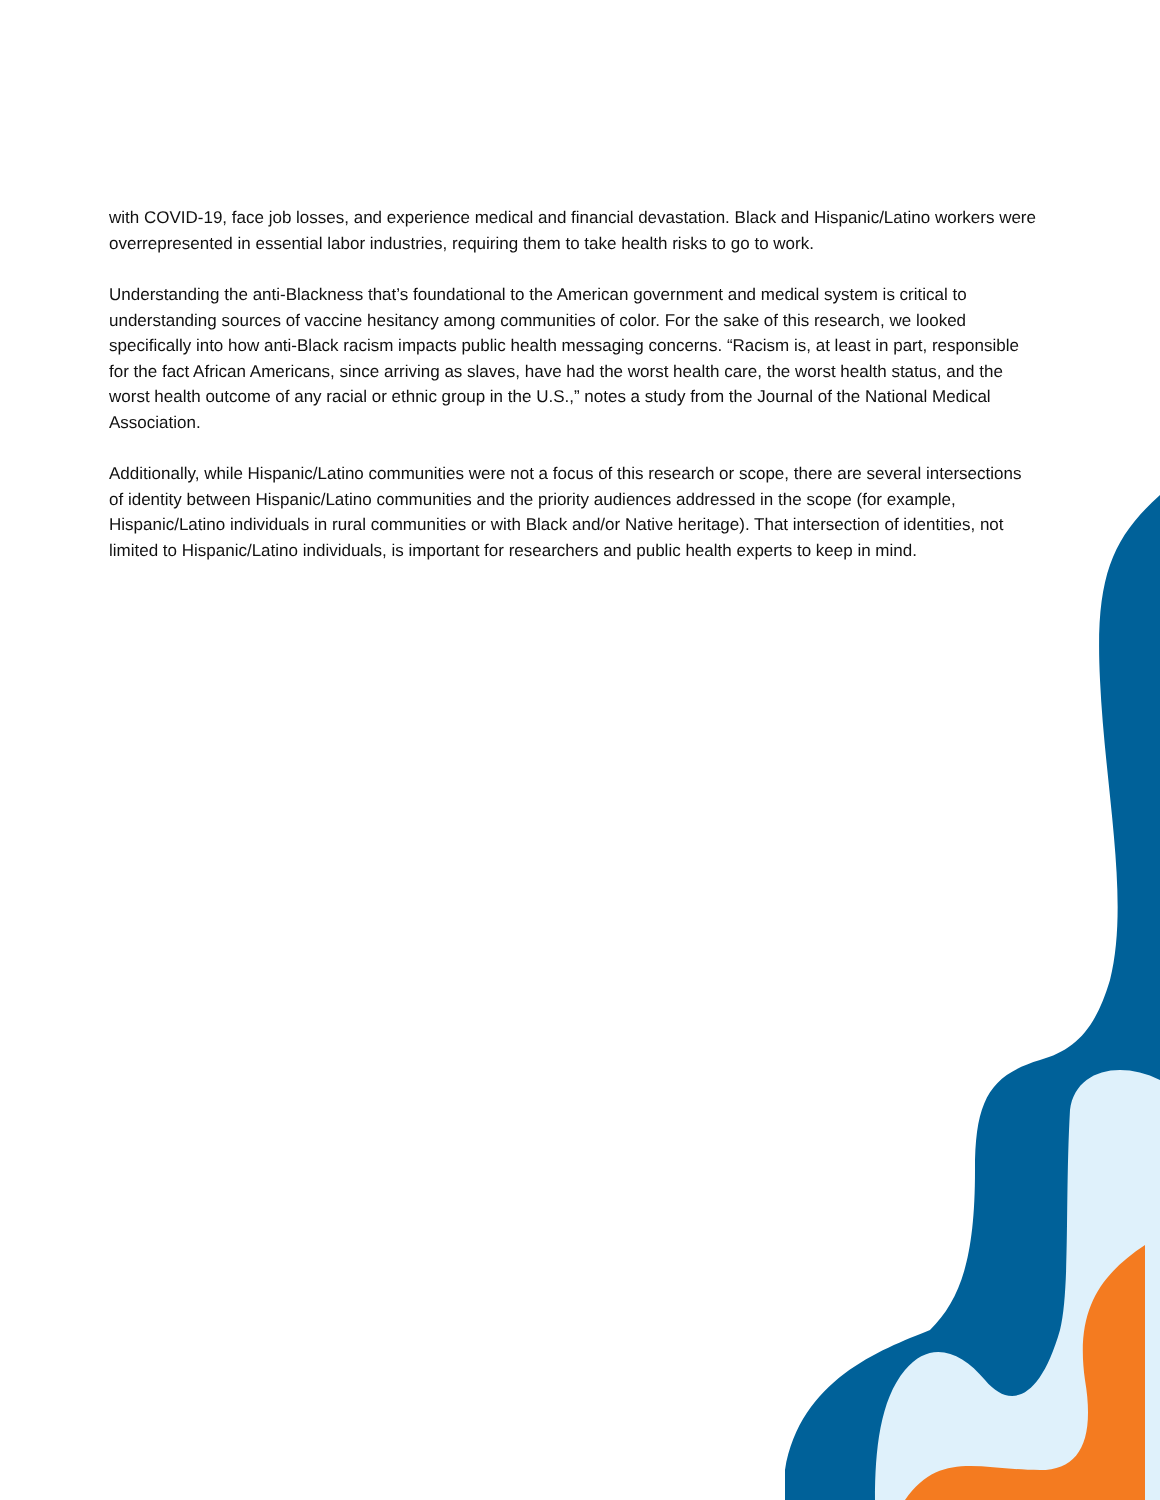with COVID-19, face job losses, and experience medical and financial devastation. Black and Hispanic/Latino workers were overrepresented in essential labor industries, requiring them to take health risks to go to work.
Understanding the anti-Blackness that’s foundational to the American government and medical system is critical to understanding sources of vaccine hesitancy among communities of color. For the sake of this research, we looked specifically into how anti-Black racism impacts public health messaging concerns. “Racism is, at least in part, responsible for the fact African Americans, since arriving as slaves, have had the worst health care, the worst health status, and the worst health outcome of any racial or ethnic group in the U.S.,” notes a study from the Journal of the National Medical Association.
Additionally, while Hispanic/Latino communities were not a focus of this research or scope, there are several intersections of identity between Hispanic/Latino communities and the priority audiences addressed in the scope (for example, Hispanic/Latino individuals in rural communities or with Black and/or Native heritage). That intersection of identities, not limited to Hispanic/Latino individuals, is important for researchers and public health experts to keep in mind.